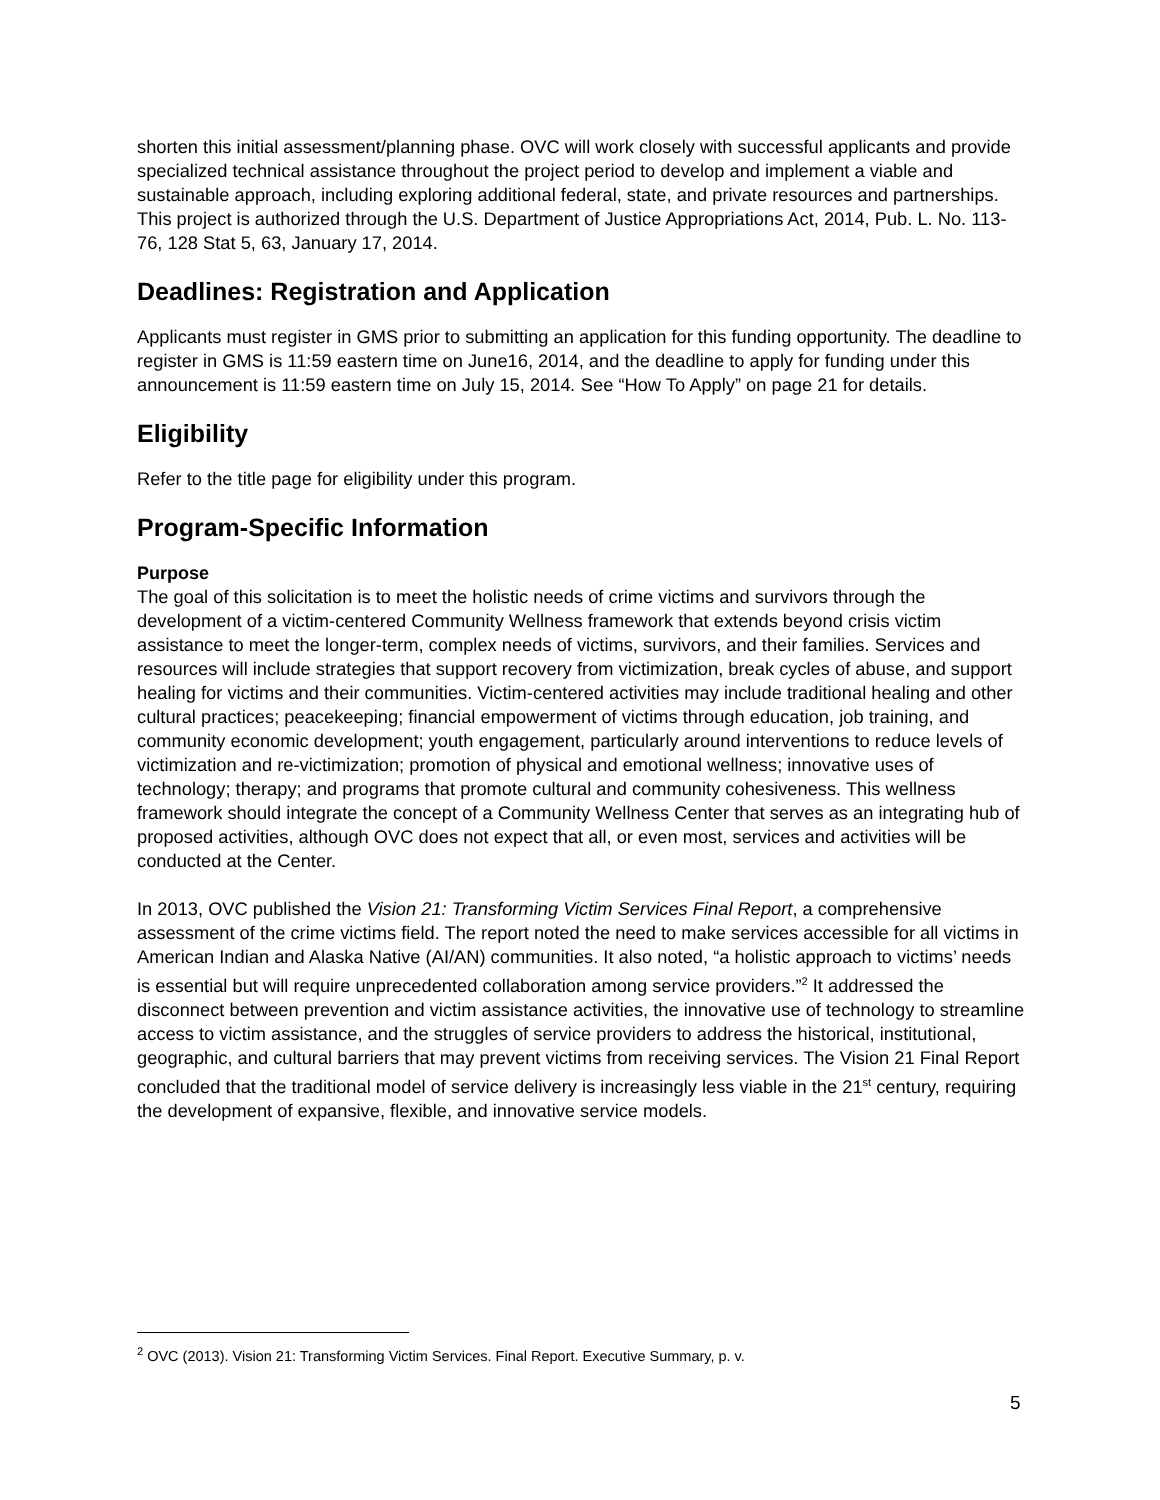shorten this initial assessment/planning phase. OVC will work closely with successful applicants and provide specialized technical assistance throughout the project period to develop and implement a viable and sustainable approach, including exploring additional federal, state, and private resources and partnerships. This project is authorized through the U.S. Department of Justice Appropriations Act, 2014, Pub. L. No. 113-76, 128 Stat 5, 63, January 17, 2014.
Deadlines: Registration and Application
Applicants must register in GMS prior to submitting an application for this funding opportunity. The deadline to register in GMS is 11:59 eastern time on June16, 2014, and the deadline to apply for funding under this announcement is 11:59 eastern time on July 15, 2014. See “How To Apply” on page 21 for details.
Eligibility
Refer to the title page for eligibility under this program.
Program-Specific Information
Purpose
The goal of this solicitation is to meet the holistic needs of crime victims and survivors through the development of a victim-centered Community Wellness framework that extends beyond crisis victim assistance to meet the longer-term, complex needs of victims, survivors, and their families. Services and resources will include strategies that support recovery from victimization, break cycles of abuse, and support healing for victims and their communities. Victim-centered activities may include traditional healing and other cultural practices; peacekeeping; financial empowerment of victims through education, job training, and community economic development; youth engagement, particularly around interventions to reduce levels of victimization and re-victimization; promotion of physical and emotional wellness; innovative uses of technology; therapy; and programs that promote cultural and community cohesiveness. This wellness framework should integrate the concept of a Community Wellness Center that serves as an integrating hub of proposed activities, although OVC does not expect that all, or even most, services and activities will be conducted at the Center.
In 2013, OVC published the Vision 21: Transforming Victim Services Final Report, a comprehensive assessment of the crime victims field. The report noted the need to make services accessible for all victims in American Indian and Alaska Native (AI/AN) communities. It also noted, “a holistic approach to victims’ needs is essential but will require unprecedented collaboration among service providers.”<sup>2</sup> It addressed the disconnect between prevention and victim assistance activities, the innovative use of technology to streamline access to victim assistance, and the struggles of service providers to address the historical, institutional, geographic, and cultural barriers that may prevent victims from receiving services. The Vision 21 Final Report concluded that the traditional model of service delivery is increasingly less viable in the 21<sup>st</sup> century, requiring the development of expansive, flexible, and innovative service models.
<sup>2</sup> OVC (2013). Vision 21: Transforming Victim Services. Final Report. Executive Summary, p. v.
5